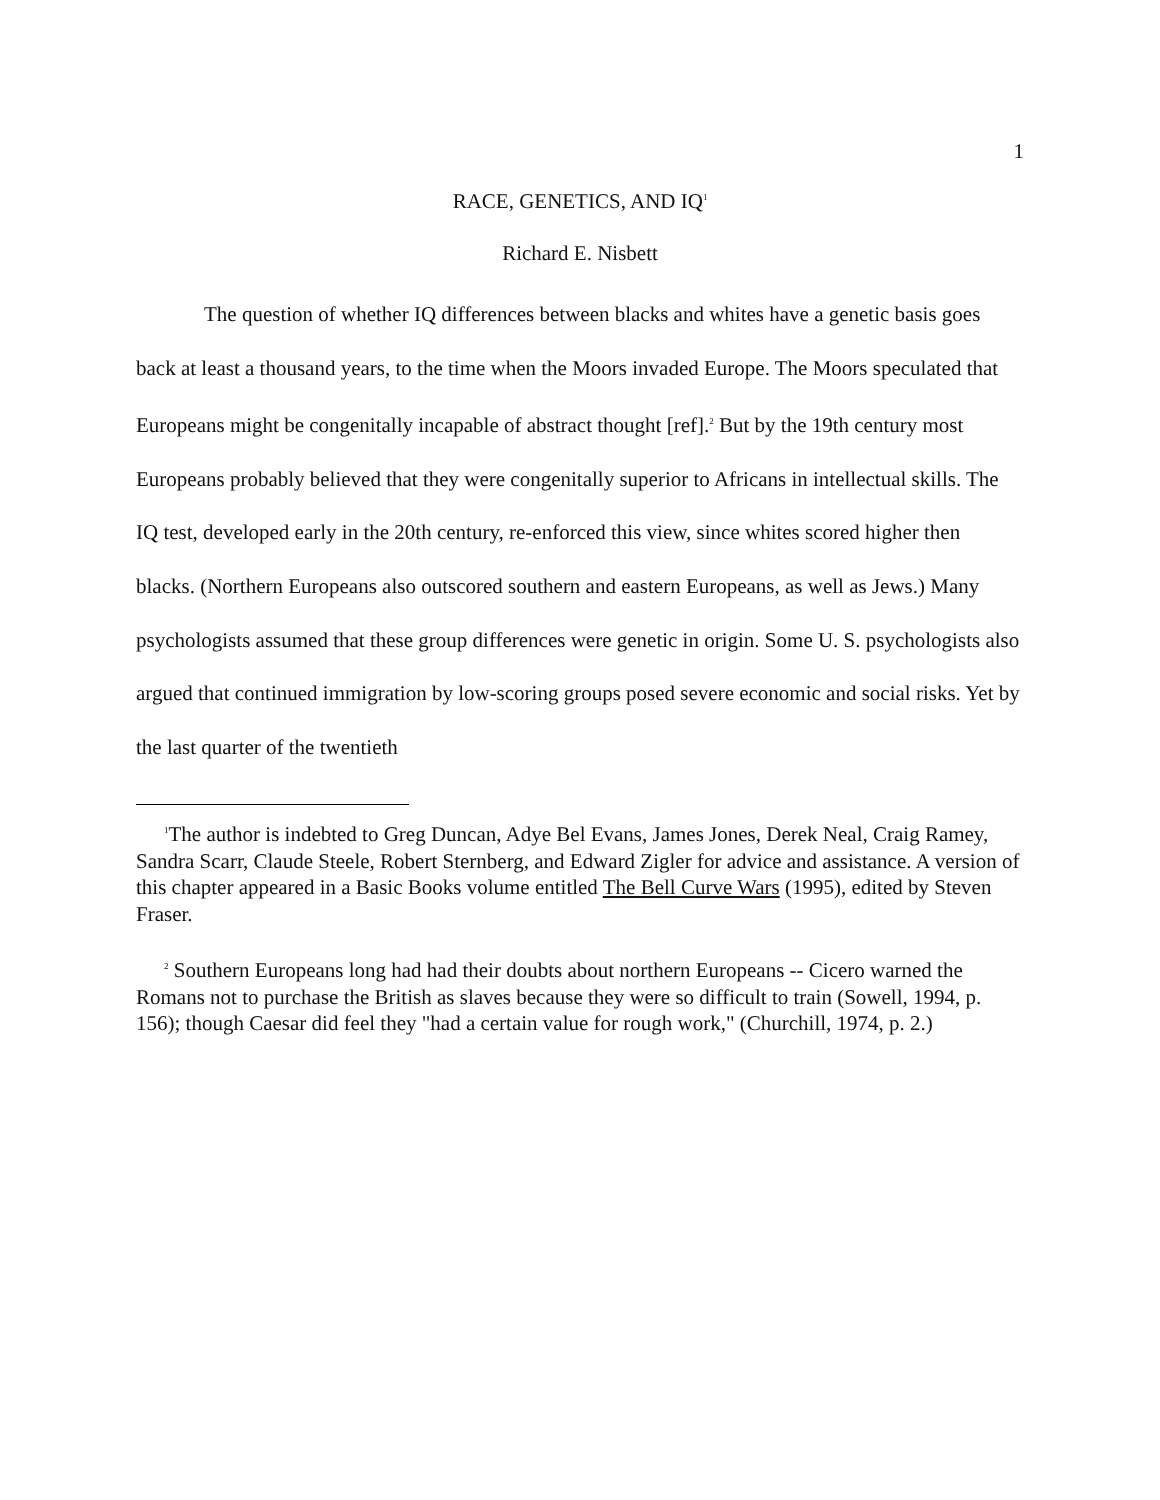1
RACE, GENETICS, AND IQ<sup>1</sup>
Richard E. Nisbett
The question of whether IQ differences between blacks and whites have a genetic basis goes back at least a thousand years, to the time when the Moors invaded Europe. The Moors speculated that Europeans might be congenitally incapable of abstract thought [ref].<sup>2</sup> But by the 19th century most Europeans probably believed that they were congenitally superior to Africans in intellectual skills. The IQ test, developed early in the 20th century, re-enforced this view, since whites scored higher then blacks. (Northern Europeans also outscored southern and eastern Europeans, as well as Jews.) Many psychologists assumed that these group differences were genetic in origin. Some U. S. psychologists also argued that continued immigration by low-scoring groups posed severe economic and social risks. Yet by the last quarter of the twentieth
<sup>1</sup> The author is indebted to Greg Duncan, Adye Bel Evans, James Jones, Derek Neal, Craig Ramey, Sandra Scarr, Claude Steele, Robert Sternberg, and Edward Zigler for advice and assistance. A version of this chapter appeared in a Basic Books volume entitled The Bell Curve Wars (1995), edited by Steven Fraser.
<sup>2</sup> Southern Europeans long had had their doubts about northern Europeans -- Cicero warned the Romans not to purchase the British as slaves because they were so difficult to train (Sowell, 1994, p. 156); though Caesar did feel they "had a certain value for rough work," (Churchill, 1974, p. 2.)